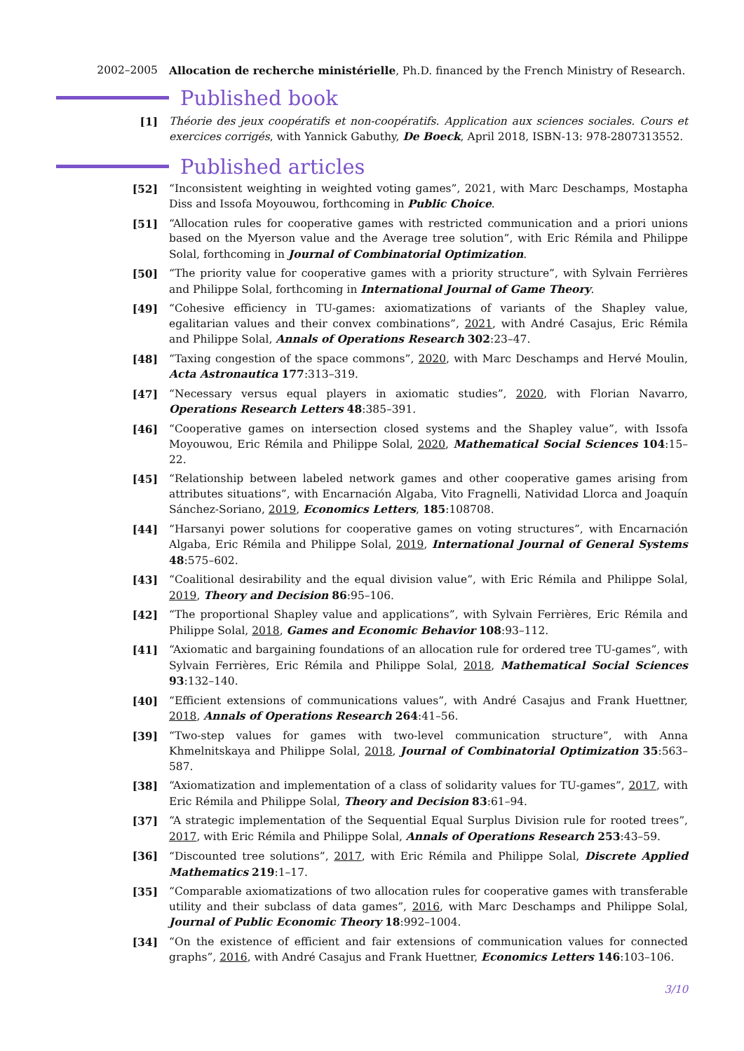2002–2005 Allocation de recherche ministérielle, Ph.D. financed by the French Ministry of Research.
Published book
[1] Théorie des jeux coopératifs et non-coopératifs. Application aux sciences sociales. Cours et exercices corrigés, with Yannick Gabuthy, De Boeck, April 2018, ISBN-13: 978-2807313552.
Published articles
[52] “Inconsistent weighting in weighted voting games”, 2021, with Marc Deschamps, Mostapha Diss and Issofa Moyouwou, forthcoming in Public Choice.
[51] “Allocation rules for cooperative games with restricted communication and a priori unions based on the Myerson value and the Average tree solution”, with Eric Rémila and Philippe Solal, forthcoming in Journal of Combinatorial Optimization.
[50] “The priority value for cooperative games with a priority structure”, with Sylvain Ferrières and Philippe Solal, forthcoming in International Journal of Game Theory.
[49] “Cohesive efficiency in TU-games: axiomatizations of variants of the Shapley value, egalitarian values and their convex combinations”, 2021, with André Casajus, Eric Rémila and Philippe Solal, Annals of Operations Research 302:23–47.
[48] “Taxing congestion of the space commons”, 2020, with Marc Deschamps and Hervé Moulin, Acta Astronautica 177:313–319.
[47] “Necessary versus equal players in axiomatic studies”, 2020, with Florian Navarro, Operations Research Letters 48:385–391.
[46] “Cooperative games on intersection closed systems and the Shapley value”, with Issofa Moyouwou, Eric Rémila and Philippe Solal, 2020, Mathematical Social Sciences 104:15–22.
[45] “Relationship between labeled network games and other cooperative games arising from attributes situations”, with Encarnación Algaba, Vito Fragnelli, Natividad Llorca and Joaquín Sánchez-Soriano, 2019, Economics Letters, 185:108708.
[44] “Harsanyi power solutions for cooperative games on voting structures”, with Encarnación Algaba, Eric Rémila and Philippe Solal, 2019, International Journal of General Systems 48:575–602.
[43] “Coalitional desirability and the equal division value”, with Eric Rémila and Philippe Solal, 2019, Theory and Decision 86:95–106.
[42] “The proportional Shapley value and applications”, with Sylvain Ferrières, Eric Rémila and Philippe Solal, 2018, Games and Economic Behavior 108:93–112.
[41] “Axiomatic and bargaining foundations of an allocation rule for ordered tree TU-games”, with Sylvain Ferrières, Eric Rémila and Philippe Solal, 2018, Mathematical Social Sciences 93:132–140.
[40] “Efficient extensions of communications values”, with André Casajus and Frank Huettner, 2018, Annals of Operations Research 264:41–56.
[39] “Two-step values for games with two-level communication structure”, with Anna Khmelnitskaya and Philippe Solal, 2018, Journal of Combinatorial Optimization 35:563–587.
[38] “Axiomatization and implementation of a class of solidarity values for TU-games”, 2017, with Eric Rémila and Philippe Solal, Theory and Decision 83:61–94.
[37] “A strategic implementation of the Sequential Equal Surplus Division rule for rooted trees”, 2017, with Eric Rémila and Philippe Solal, Annals of Operations Research 253:43–59.
[36] “Discounted tree solutions”, 2017, with Eric Rémila and Philippe Solal, Discrete Applied Mathematics 219:1–17.
[35] “Comparable axiomatizations of two allocation rules for cooperative games with transferable utility and their subclass of data games”, 2016, with Marc Deschamps and Philippe Solal, Journal of Public Economic Theory 18:992–1004.
[34] “On the existence of efficient and fair extensions of communication values for connected graphs”, 2016, with André Casajus and Frank Huettner, Economics Letters 146:103–106.
3/10